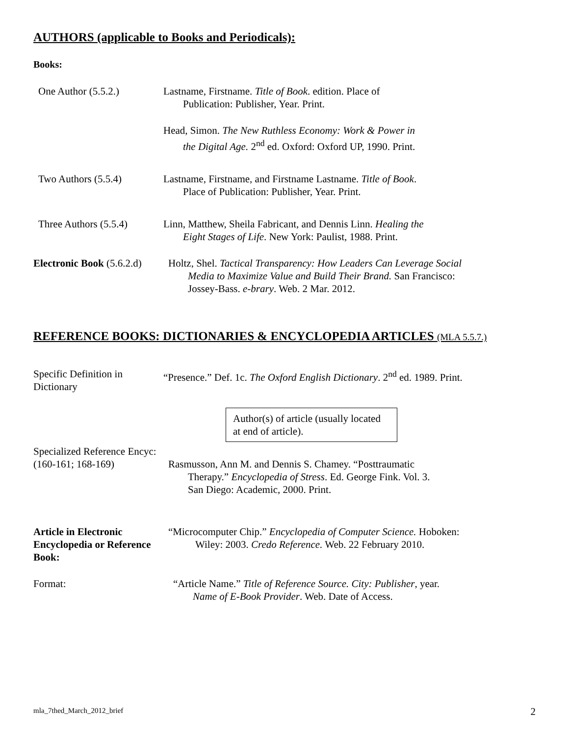AUTHORS (applicable to Books and Periodicals):
Books:
One Author (5.5.2.) Lastname, Firstname. Title of Book. edition. Place of
Publication: Publisher, Year. Print.
Head, Simon. The New Ruthless Economy: Work & Power in
the Digital Age. 2<sup>nd</sup> ed. Oxford: Oxford UP, 1990. Print.
Two Authors (5.5.4) Lastname, Firstname, and Firstname Lastname. Title of Book.
Place of Publication: Publisher, Year. Print.
Three Authors (5.5.4)
Linn, Matthew, Sheila Fabricant, and Dennis Linn. Healing the
Eight Stages of Life. New York: Paulist, 1988. Print.
Electronic Book (5.6.2.d)
Holtz, Shel. Tactical Transparency: How Leaders Can Leverage Social
Media to Maximize Value and Build Their Brand. San Francisco:
Jossey-Bass. e-brary. Web. 2 Mar. 2012.
REFERENCE BOOKS: DICTIONARIES & ENCYCLOPEDIA ARTICLES (MLA 5.5.7.)
Specific Definition in
Dictionary
“Presence.” Def. 1c. The Oxford English Dictionary. 2<sup>nd</sup> ed. 1989. Print.
Author(s) of article (usually located at end of article).
Specialized Reference Encyc:
(160-161; 168-169) Rasmusson, Ann M. and Dennis S. Chamey. “Posttraumatic
Therapy.” Encyclopedia of Stress. Ed. George Fink. Vol. 3.
San Diego: Academic, 2000. Print.
Article in Electronic Encyclopedia or Reference Book:
“Microcomputer Chip.” Encyclopedia of Computer Science. Hoboken:
Wiley: 2003. Credo Reference. Web. 22 February 2010.
Format: “Article Name.” Title of Reference Source. City: Publisher, year.
Name of E-Book Provider. Web. Date of Access.
mla_7thed_March_2012_brief 2